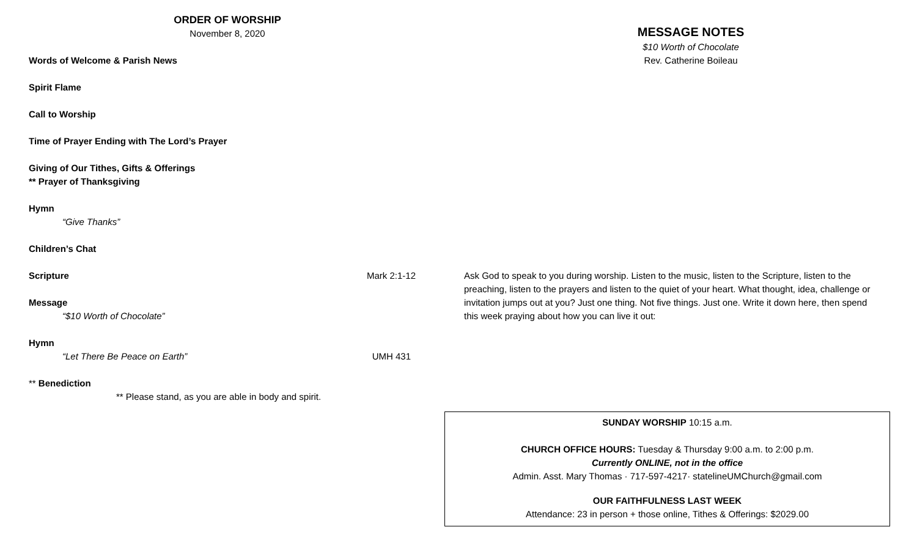ORDER OF WORSHIP
November 8, 2020
Words of Welcome & Parish News
Spirit Flame
Call to Worship
Time of Prayer Ending with The Lord’s Prayer
Giving of Our Tithes, Gifts & Offerings
** Prayer of Thanksgiving
Hymn
“Give Thanks”
Children’s Chat
Scripture Mark 2:1-12
Message
“$10 Worth of Chocolate”
Hymn
“Let There Be Peace on Earth” UMH 431
** Benediction
** Please stand, as you are able in body and spirit.
MESSAGE NOTES
$10 Worth of Chocolate
Rev. Catherine Boileau
Ask God to speak to you during worship. Listen to the music, listen to the Scripture, listen to the preaching, listen to the prayers and listen to the quiet of your heart. What thought, idea, challenge or invitation jumps out at you? Just one thing. Not five things. Just one. Write it down here, then spend this week praying about how you can live it out:
SUNDAY WORSHIP 10:15 a.m.
CHURCH OFFICE HOURS: Tuesday & Thursday 9:00 a.m. to 2:00 p.m.
Currently ONLINE, not in the office
Admin. Asst. Mary Thomas · 717-597-4217· statelineUMChurch@gmail.com
OUR FAITHFULNESS LAST WEEK
Attendance: 23 in person + those online, Tithes & Offerings: $2029.00